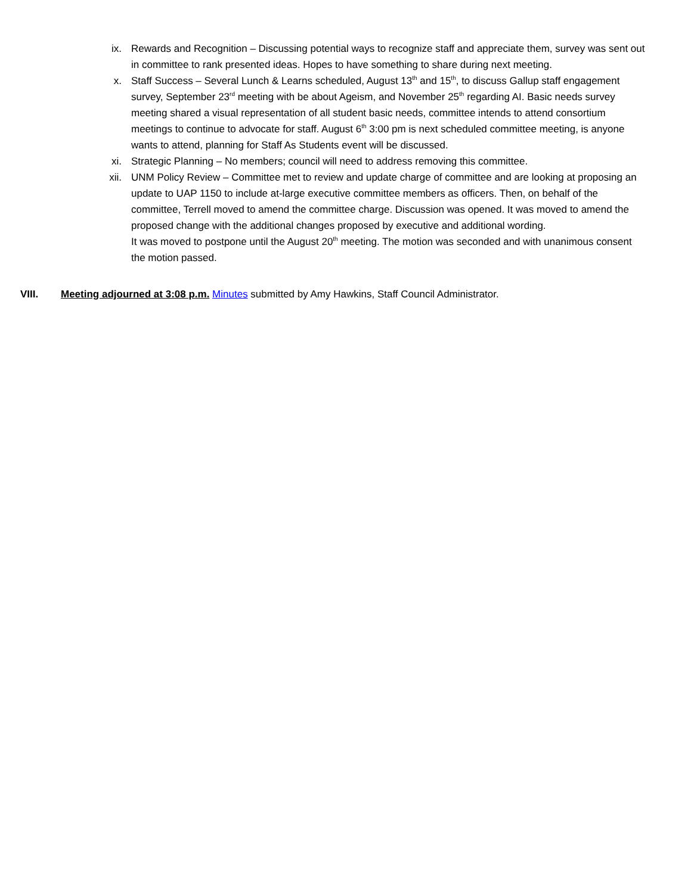ix. Rewards and Recognition – Discussing potential ways to recognize staff and appreciate them, survey was sent out in committee to rank presented ideas. Hopes to have something to share during next meeting.
x. Staff Success – Several Lunch & Learns scheduled, August 13<sup>th</sup> and 15<sup>th</sup>, to discuss Gallup staff engagement survey, September 23<sup>rd</sup> meeting with be about Ageism, and November 25<sup>th</sup> regarding AI. Basic needs survey meeting shared a visual representation of all student basic needs, committee intends to attend consortium meetings to continue to advocate for staff. August 6<sup>th</sup> 3:00 pm is next scheduled committee meeting, is anyone wants to attend, planning for Staff As Students event will be discussed.
xi. Strategic Planning – No members; council will need to address removing this committee.
xii. UNM Policy Review – Committee met to review and update charge of committee and are looking at proposing an update to UAP 1150 to include at-large executive committee members as officers. Then, on behalf of the committee, Terrell moved to amend the committee charge. Discussion was opened. It was moved to amend the proposed change with the additional changes proposed by executive and additional wording.
It was moved to postpone until the August 20<sup>th</sup> meeting. The motion was seconded and with unanimous consent the motion passed.
VIII. Meeting adjourned at 3:08 p.m. Minutes submitted by Amy Hawkins, Staff Council Administrator.